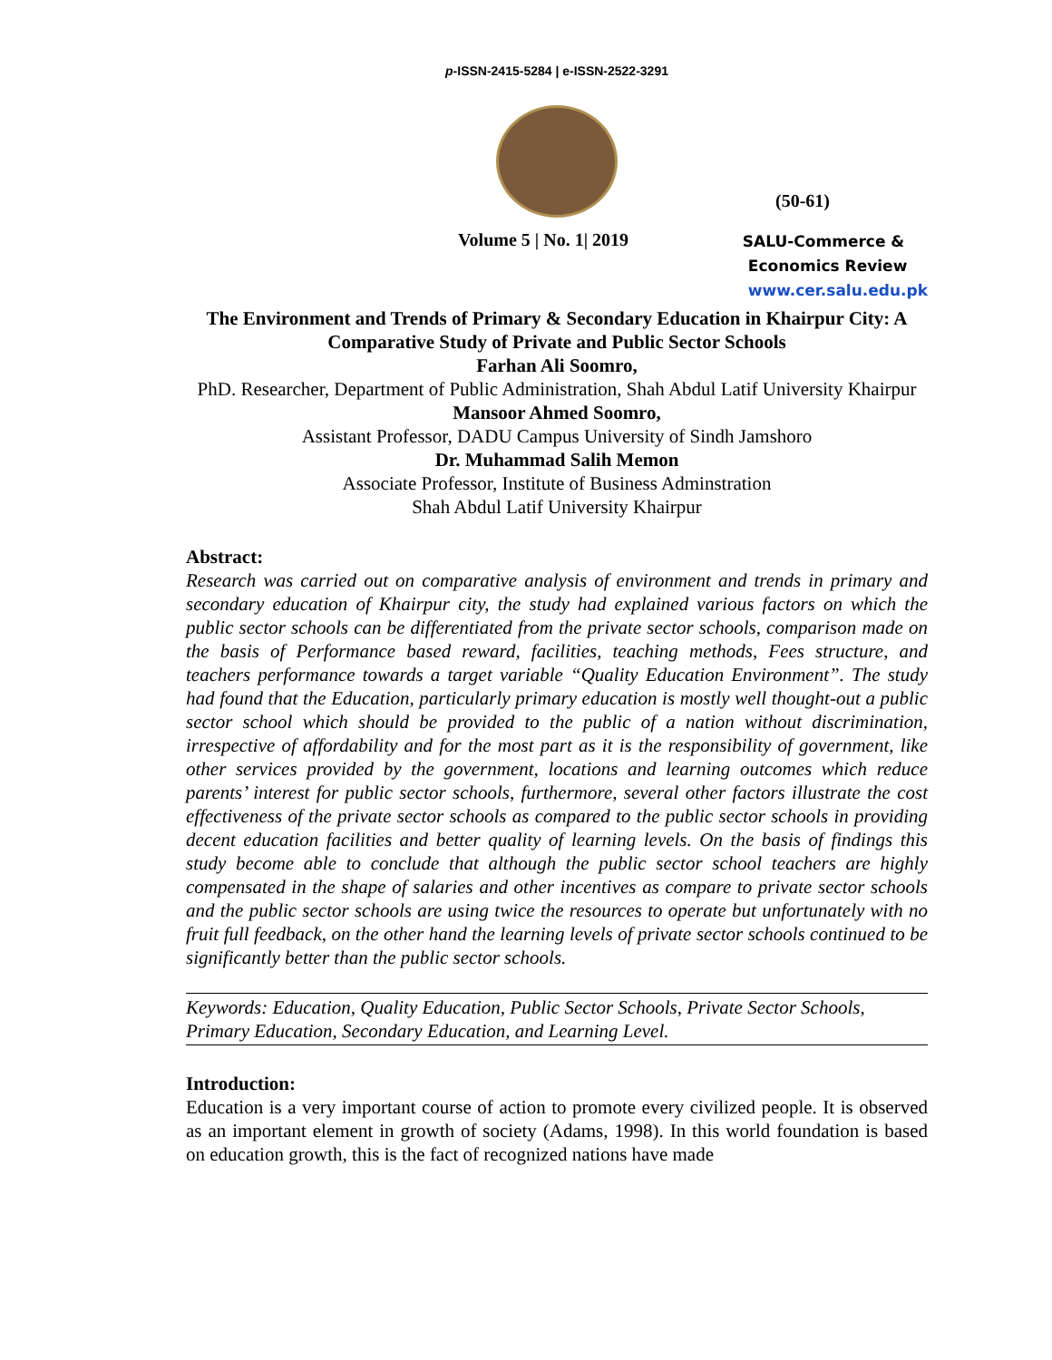p-ISSN-2415-5284 | e-ISSN-2522-3291
(50-61)
Volume 5 | No. 1| 2019
SALU-Commerce &
Economics Review
www.cer.salu.edu.pk
The Environment and Trends of Primary & Secondary Education in Khairpur City: A Comparative Study of Private and Public Sector Schools
Farhan Ali Soomro,
PhD. Researcher, Department of Public Administration, Shah Abdul Latif University Khairpur
Mansoor Ahmed Soomro,
Assistant Professor, DADU Campus University of Sindh Jamshoro
Dr. Muhammad Salih Memon
Associate Professor, Institute of Business Adminstration
Shah Abdul Latif University Khairpur
Abstract:
Research was carried out on comparative analysis of environment and trends in primary and secondary education of Khairpur city, the study had explained various factors on which the public sector schools can be differentiated from the private sector schools, comparison made on the basis of Performance based reward, facilities, teaching methods, Fees structure, and teachers performance towards a target variable “Quality Education Environment”. The study had found that the Education, particularly primary education is mostly well thought-out a public sector school which should be provided to the public of a nation without discrimination, irrespective of affordability and for the most part as it is the responsibility of government, like other services provided by the government, locations and learning outcomes which reduce parents’ interest for public sector schools, furthermore, several other factors illustrate the cost effectiveness of the private sector schools as compared to the public sector schools in providing decent education facilities and better quality of learning levels. On the basis of findings this study become able to conclude that although the public sector school teachers are highly compensated in the shape of salaries and other incentives as compare to private sector schools and the public sector schools are using twice the resources to operate but unfortunately with no fruit full feedback, on the other hand the learning levels of private sector schools continued to be significantly better than the public sector schools.
Keywords: Education, Quality Education, Public Sector Schools, Private Sector Schools, Primary Education, Secondary Education, and Learning Level.
Introduction:
Education is a very important course of action to promote every civilized people. It is observed as an important element in growth of society (Adams, 1998). In this world foundation is based on education growth, this is the fact of recognized nations have made